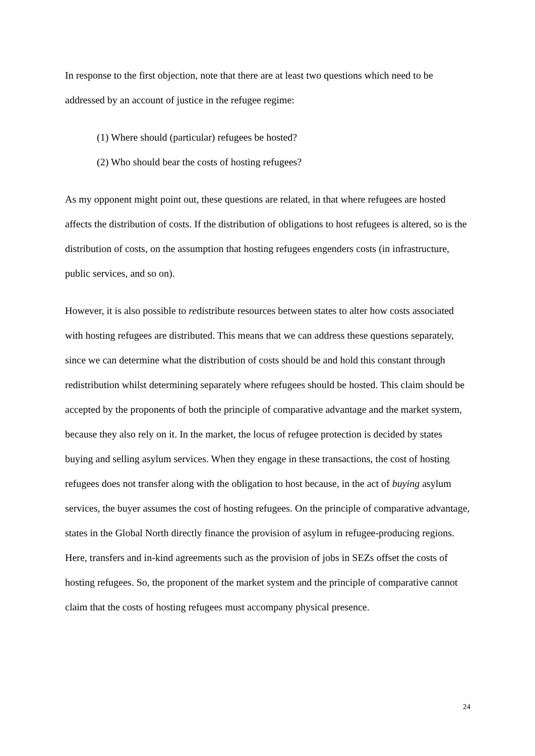In response to the first objection, note that there are at least two questions which need to be addressed by an account of justice in the refugee regime:
(1) Where should (particular) refugees be hosted?
(2) Who should bear the costs of hosting refugees?
As my opponent might point out, these questions are related, in that where refugees are hosted affects the distribution of costs. If the distribution of obligations to host refugees is altered, so is the distribution of costs, on the assumption that hosting refugees engenders costs (in infrastructure, public services, and so on).
However, it is also possible to redistribute resources between states to alter how costs associated with hosting refugees are distributed. This means that we can address these questions separately, since we can determine what the distribution of costs should be and hold this constant through redistribution whilst determining separately where refugees should be hosted. This claim should be accepted by the proponents of both the principle of comparative advantage and the market system, because they also rely on it. In the market, the locus of refugee protection is decided by states buying and selling asylum services. When they engage in these transactions, the cost of hosting refugees does not transfer along with the obligation to host because, in the act of buying asylum services, the buyer assumes the cost of hosting refugees. On the principle of comparative advantage, states in the Global North directly finance the provision of asylum in refugee-producing regions. Here, transfers and in-kind agreements such as the provision of jobs in SEZs offset the costs of hosting refugees. So, the proponent of the market system and the principle of comparative cannot claim that the costs of hosting refugees must accompany physical presence.
24